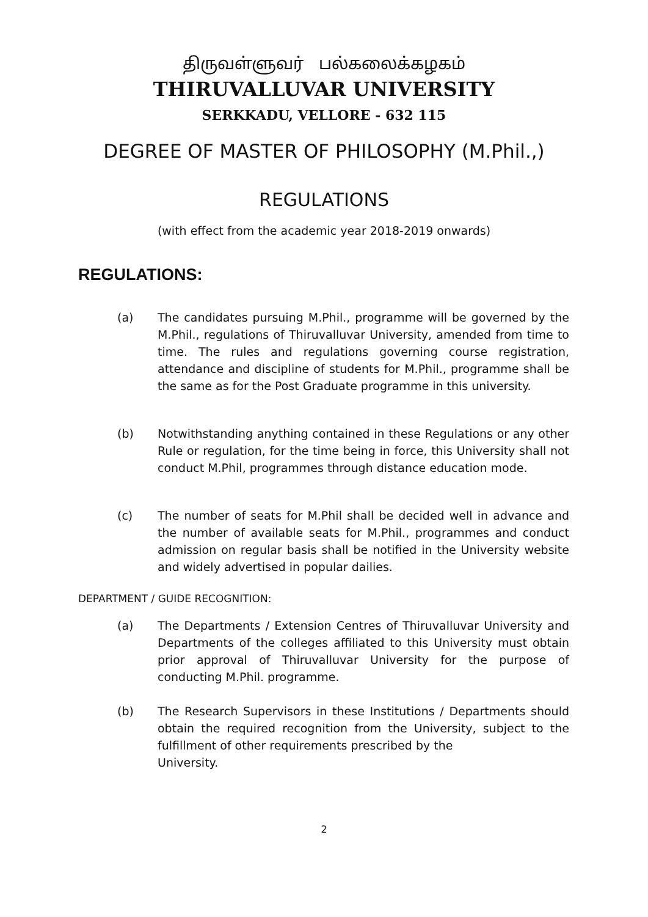திருவள்ளுவர் பல்கலைக்கழகம்
THIRUVALLUVAR UNIVERSITY
SERKKADU, VELLORE - 632 115
DEGREE OF MASTER OF PHILOSOPHY (M.Phil.,)
REGULATIONS
(with effect from the academic year 2018-2019 onwards)
REGULATIONS:
(a) The candidates pursuing M.Phil., programme will be governed by the M.Phil., regulations of Thiruvalluvar University, amended from time to time. The rules and regulations governing course registration, attendance and discipline of students for M.Phil., programme shall be the same as for the Post Graduate programme in this university.
(b) Notwithstanding anything contained in these Regulations or any other Rule or regulation, for the time being in force, this University shall not conduct M.Phil, programmes through distance education mode.
(c) The number of seats for M.Phil shall be decided well in advance and the number of available seats for M.Phil., programmes and conduct admission on regular basis shall be notified in the University website and widely advertised in popular dailies.
DEPARTMENT / GUIDE RECOGNITION:
(a) The Departments / Extension Centres of Thiruvalluvar University and Departments of the colleges affiliated to this University must obtain prior approval of Thiruvalluvar University for the purpose of conducting M.Phil. programme.
(b) The Research Supervisors in these Institutions / Departments should obtain the required recognition from the University, subject to the fulfillment of other requirements prescribed by the
University.
2